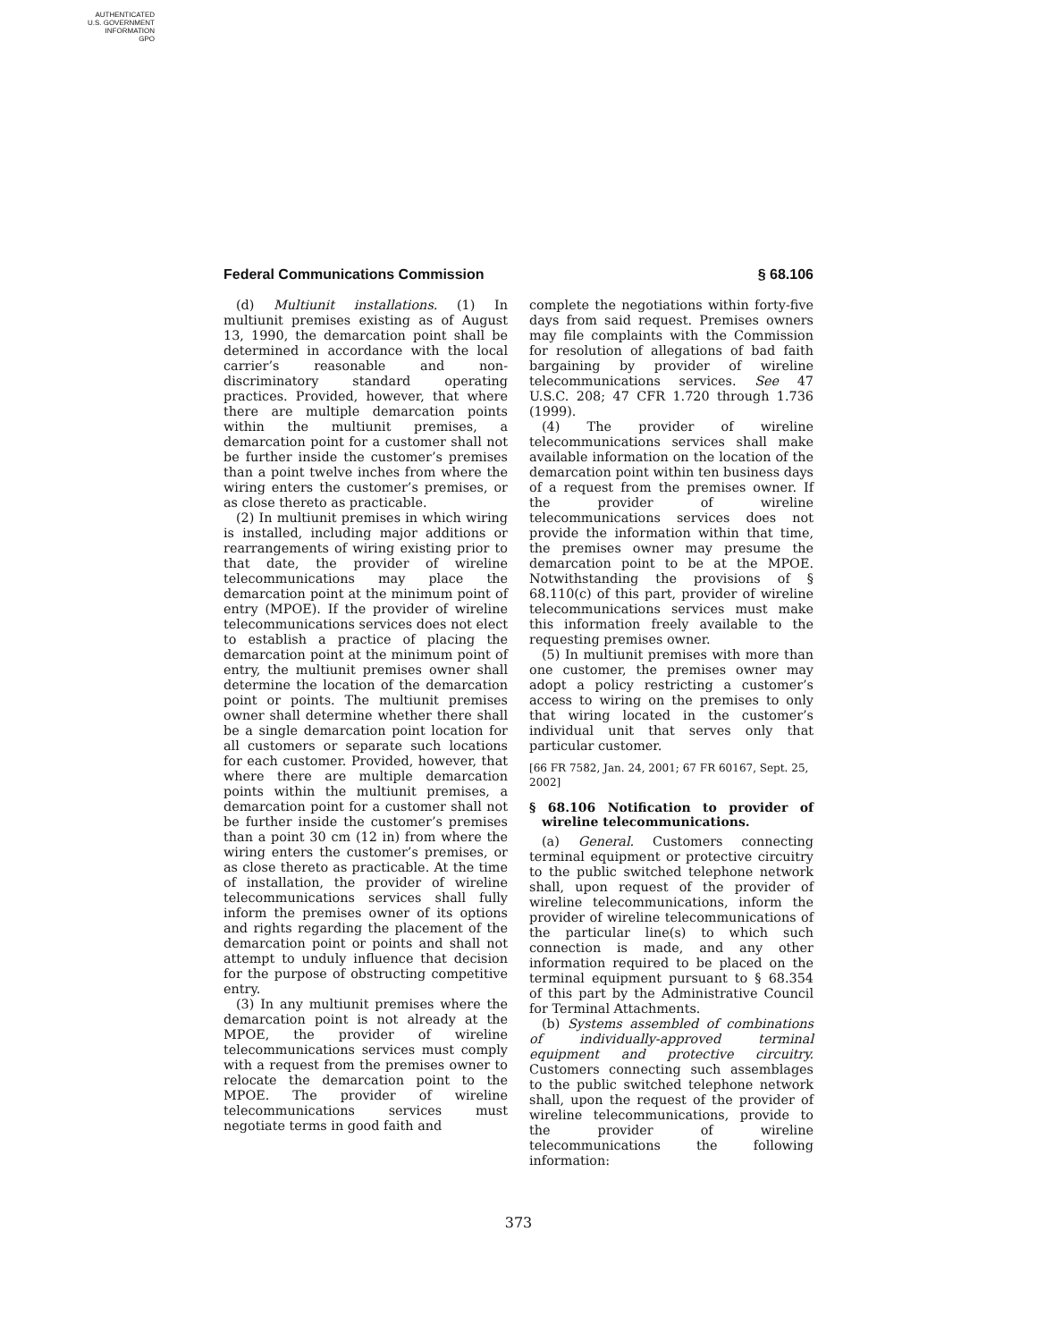AUTHENTICATED
U.S. GOVERNMENT
INFORMATION
GPO
Federal Communications Commission § 68.106
(d) Multiunit installations. (1) In multiunit premises existing as of August 13, 1990, the demarcation point shall be determined in accordance with the local carrier’s reasonable and non-discriminatory standard operating practices. Provided, however, that where there are multiple demarcation points within the multiunit premises, a demarcation point for a customer shall not be further inside the customer’s premises than a point twelve inches from where the wiring enters the customer’s premises, or as close thereto as practicable.
(2) In multiunit premises in which wiring is installed, including major additions or rearrangements of wiring existing prior to that date, the provider of wireline telecommunications may place the demarcation point at the minimum point of entry (MPOE). If the provider of wireline telecommunications services does not elect to establish a practice of placing the demarcation point at the minimum point of entry, the multiunit premises owner shall determine the location of the demarcation point or points. The multiunit premises owner shall determine whether there shall be a single demarcation point location for all customers or separate such locations for each customer. Provided, however, that where there are multiple demarcation points within the multiunit premises, a demarcation point for a customer shall not be further inside the customer’s premises than a point 30 cm (12 in) from where the wiring enters the customer’s premises, or as close thereto as practicable. At the time of installation, the provider of wireline telecommunications services shall fully inform the premises owner of its options and rights regarding the placement of the demarcation point or points and shall not attempt to unduly influence that decision for the purpose of obstructing competitive entry.
(3) In any multiunit premises where the demarcation point is not already at the MPOE, the provider of wireline telecommunications services must comply with a request from the premises owner to relocate the demarcation point to the MPOE. The provider of wireline telecommunications services must negotiate terms in good faith and
complete the negotiations within forty-five days from said request. Premises owners may file complaints with the Commission for resolution of allegations of bad faith bargaining by provider of wireline telecommunications services. See 47 U.S.C. 208; 47 CFR 1.720 through 1.736 (1999).
(4) The provider of wireline telecommunications services shall make available information on the location of the demarcation point within ten business days of a request from the premises owner. If the provider of wireline telecommunications services does not provide the information within that time, the premises owner may presume the demarcation point to be at the MPOE. Notwithstanding the provisions of § 68.110(c) of this part, provider of wireline telecommunications services must make this information freely available to the requesting premises owner.
(5) In multiunit premises with more than one customer, the premises owner may adopt a policy restricting a customer’s access to wiring on the premises to only that wiring located in the customer’s individual unit that serves only that particular customer.
[66 FR 7582, Jan. 24, 2001; 67 FR 60167, Sept. 25, 2002]
§ 68.106 Notification to provider of wireline telecommunications.
(a) General. Customers connecting terminal equipment or protective circuitry to the public switched telephone network shall, upon request of the provider of wireline telecommunications, inform the provider of wireline telecommunications of the particular line(s) to which such connection is made, and any other information required to be placed on the terminal equipment pursuant to § 68.354 of this part by the Administrative Council for Terminal Attachments.
(b) Systems assembled of combinations of individually-approved terminal equipment and protective circuitry. Customers connecting such assemblages to the public switched telephone network shall, upon the request of the provider of wireline telecommunications, provide to the provider of wireline telecommunications the following information:
373